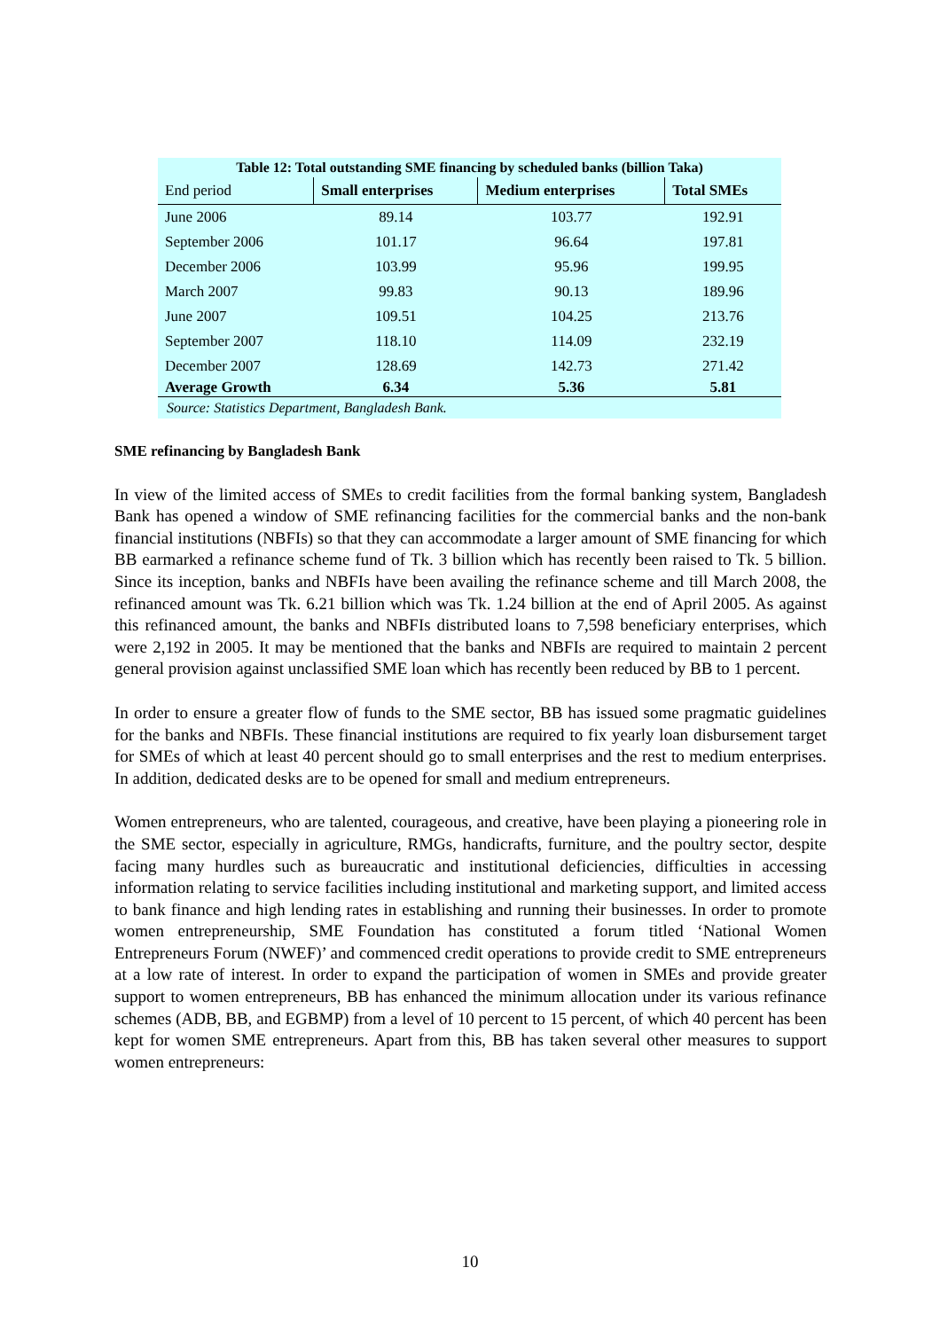Table 12: Total outstanding SME financing by scheduled banks (billion Taka)
| End period | Small enterprises | Medium enterprises | Total SMEs |
| --- | --- | --- | --- |
| June 2006 | 89.14 | 103.77 | 192.91 |
| September 2006 | 101.17 | 96.64 | 197.81 |
| December 2006 | 103.99 | 95.96 | 199.95 |
| March 2007 | 99.83 | 90.13 | 189.96 |
| June 2007 | 109.51 | 104.25 | 213.76 |
| September 2007 | 118.10 | 114.09 | 232.19 |
| December 2007 | 128.69 | 142.73 | 271.42 |
| Average Growth | 6.34 | 5.36 | 5.81 |
Source: Statistics Department, Bangladesh Bank.
SME refinancing by Bangladesh Bank
In view of the limited access of SMEs to credit facilities from the formal banking system, Bangladesh Bank has opened a window of SME refinancing facilities for the commercial banks and the non-bank financial institutions (NBFIs) so that they can accommodate a larger amount of SME financing for which BB earmarked a refinance scheme fund of Tk. 3 billion which has recently been raised to Tk. 5 billion. Since its inception, banks and NBFIs have been availing the refinance scheme and till March 2008, the refinanced amount was Tk. 6.21 billion which was Tk. 1.24 billion at the end of April 2005. As against this refinanced amount, the banks and NBFIs distributed loans to 7,598 beneficiary enterprises, which were 2,192 in 2005. It may be mentioned that the banks and NBFIs are required to maintain 2 percent general provision against unclassified SME loan which has recently been reduced by BB to 1 percent.
In order to ensure a greater flow of funds to the SME sector, BB has issued some pragmatic guidelines for the banks and NBFIs. These financial institutions are required to fix yearly loan disbursement target for SMEs of which at least 40 percent should go to small enterprises and the rest to medium enterprises. In addition, dedicated desks are to be opened for small and medium entrepreneurs.
Women entrepreneurs, who are talented, courageous, and creative, have been playing a pioneering role in the SME sector, especially in agriculture, RMGs, handicrafts, furniture, and the poultry sector, despite facing many hurdles such as bureaucratic and institutional deficiencies, difficulties in accessing information relating to service facilities including institutional and marketing support, and limited access to bank finance and high lending rates in establishing and running their businesses. In order to promote women entrepreneurship, SME Foundation has constituted a forum titled ‘National Women Entrepreneurs Forum (NWEF)’ and commenced credit operations to provide credit to SME entrepreneurs at a low rate of interest. In order to expand the participation of women in SMEs and provide greater support to women entrepreneurs, BB has enhanced the minimum allocation under its various refinance schemes (ADB, BB, and EGBMP) from a level of 10 percent to 15 percent, of which 40 percent has been kept for women SME entrepreneurs. Apart from this, BB has taken several other measures to support women entrepreneurs:
10